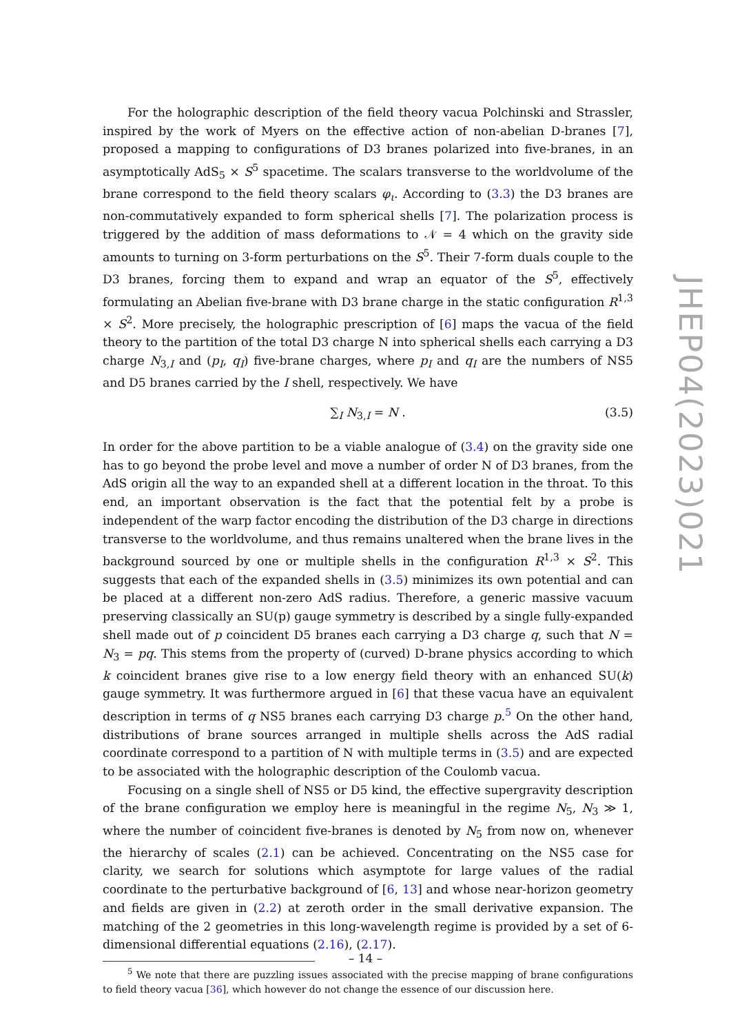For the holographic description of the field theory vacua Polchinski and Strassler, inspired by the work of Myers on the effective action of non-abelian D-branes [7], proposed a mapping to configurations of D3 branes polarized into five-branes, in an asymptotically AdS<sub>5</sub> × S<sup>5</sup> spacetime. The scalars transverse to the worldvolume of the brane correspond to the field theory scalars φ<sub>ι</sub>. According to (3.3) the D3 branes are non-commutatively expanded to form spherical shells [7]. The polarization process is triggered by the addition of mass deformations to 𝒩 = 4 which on the gravity side amounts to turning on 3-form perturbations on the S<sup>5</sup>. Their 7-form duals couple to the D3 branes, forcing them to expand and wrap an equator of the S<sup>5</sup>, effectively formulating an Abelian five-brane with D3 brane charge in the static configuration R<sup>1,3</sup> × S<sup>2</sup>. More precisely, the holographic prescription of [6] maps the vacua of the field theory to the partition of the total D3 charge N into spherical shells each carrying a D3 charge N<sub>3,I</sub> and (p<sub>I</sub>, q<sub>I</sub>) five-brane charges, where p<sub>I</sub> and q<sub>I</sub> are the numbers of NS5 and D5 branes carried by the I shell, respectively. We have
∑<sub>I</sub> N<sub>3,I</sub> = N . (3.5)
In order for the above partition to be a viable analogue of (3.4) on the gravity side one has to go beyond the probe level and move a number of order N of D3 branes, from the AdS origin all the way to an expanded shell at a different location in the throat. To this end, an important observation is the fact that the potential felt by a probe is independent of the warp factor encoding the distribution of the D3 charge in directions transverse to the worldvolume, and thus remains unaltered when the brane lives in the background sourced by one or multiple shells in the configuration R<sup>1,3</sup> × S<sup>2</sup>. This suggests that each of the expanded shells in (3.5) minimizes its own potential and can be placed at a different non-zero AdS radius. Therefore, a generic massive vacuum preserving classically an SU(p) gauge symmetry is described by a single fully-expanded shell made out of p coincident D5 branes each carrying a D3 charge q, such that N = N<sub>3</sub> = pq. This stems from the property of (curved) D-brane physics according to which k coincident branes give rise to a low energy field theory with an enhanced SU(k) gauge symmetry. It was furthermore argued in [6] that these vacua have an equivalent description in terms of q NS5 branes each carrying D3 charge p.<sup>5</sup> On the other hand, distributions of brane sources arranged in multiple shells across the AdS radial coordinate correspond to a partition of N with multiple terms in (3.5) and are expected to be associated with the holographic description of the Coulomb vacua.
Focusing on a single shell of NS5 or D5 kind, the effective supergravity description of the brane configuration we employ here is meaningful in the regime N<sub>5</sub>, N<sub>3</sub> ≫ 1, where the number of coincident five-branes is denoted by N<sub>5</sub> from now on, whenever the hierarchy of scales (2.1) can be achieved. Concentrating on the NS5 case for clarity, we search for solutions which asymptote for large values of the radial coordinate to the perturbative background of [6, 13] and whose near-horizon geometry and fields are given in (2.2) at zeroth order in the small derivative expansion. The matching of the 2 geometries in this long-wavelength regime is provided by a set of 6-dimensional differential equations (2.16), (2.17).
<sup>5</sup> We note that there are puzzling issues associated with the precise mapping of brane configurations to field theory vacua [36], which however do not change the essence of our discussion here.
JHEP04(2023)021
– 14 –